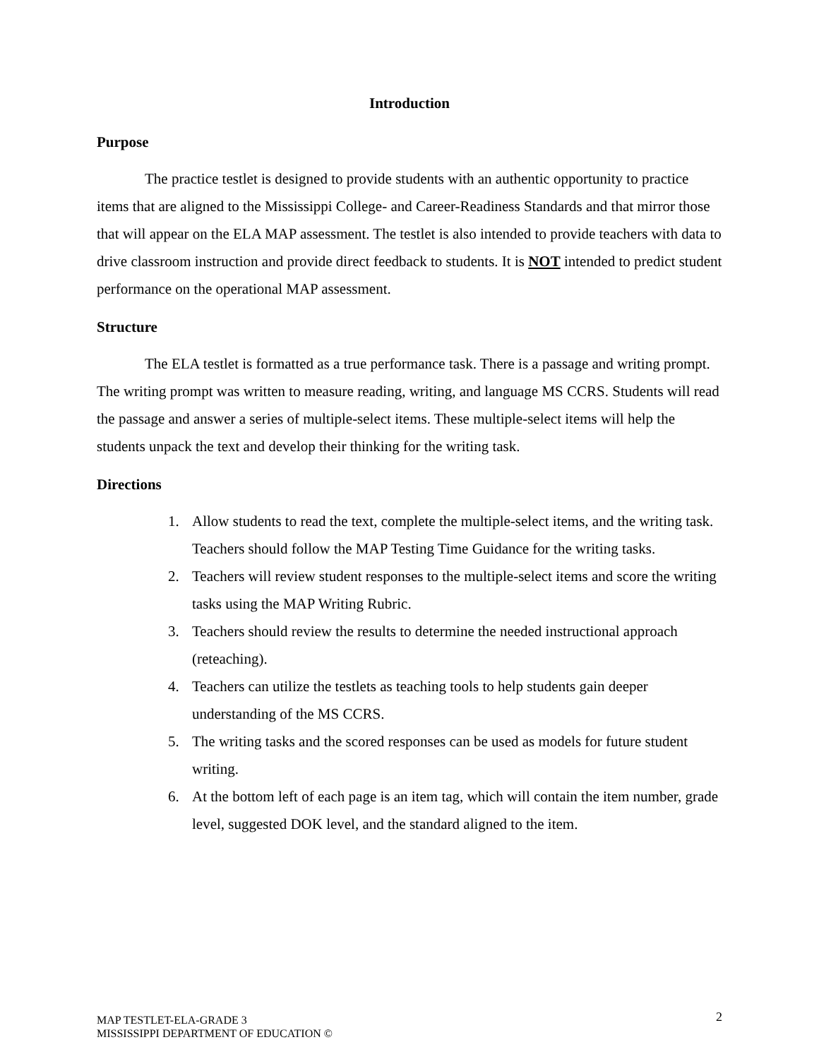Introduction
Purpose
The practice testlet is designed to provide students with an authentic opportunity to practice items that are aligned to the Mississippi College- and Career-Readiness Standards and that mirror those that will appear on the ELA MAP assessment. The testlet is also intended to provide teachers with data to drive classroom instruction and provide direct feedback to students. It is NOT intended to predict student performance on the operational MAP assessment.
Structure
The ELA testlet is formatted as a true performance task. There is a passage and writing prompt. The writing prompt was written to measure reading, writing, and language MS CCRS. Students will read the passage and answer a series of multiple-select items. These multiple-select items will help the students unpack the text and develop their thinking for the writing task.
Directions
1. Allow students to read the text, complete the multiple-select items, and the writing task. Teachers should follow the MAP Testing Time Guidance for the writing tasks.
2. Teachers will review student responses to the multiple-select items and score the writing tasks using the MAP Writing Rubric.
3. Teachers should review the results to determine the needed instructional approach (reteaching).
4. Teachers can utilize the testlets as teaching tools to help students gain deeper understanding of the MS CCRS.
5. The writing tasks and the scored responses can be used as models for future student writing.
6. At the bottom left of each page is an item tag, which will contain the item number, grade level, suggested DOK level, and the standard aligned to the item.
MAP TESTLET-ELA-GRADE 3
MISSISSIPPI DEPARTMENT OF EDUCATION ©
2